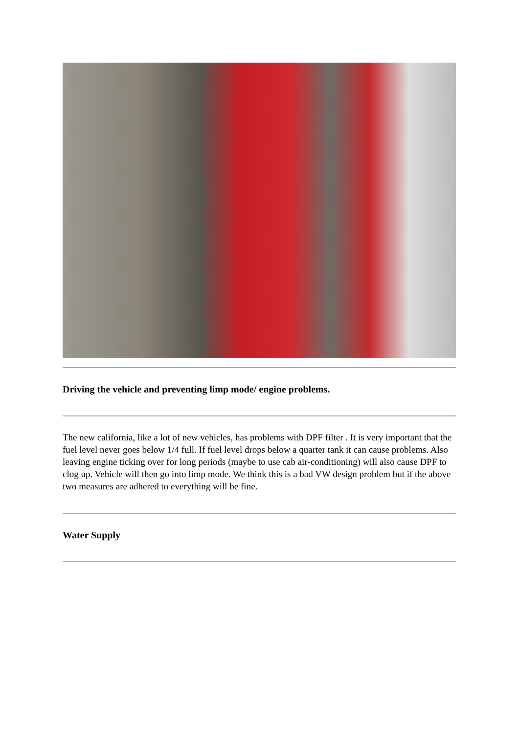Driving the vehicle and preventing limp mode/ engine problems.
The new california, like a lot of new vehicles, has problems with DPF filter . It is very important that the fuel level never goes below 1/4 full. If fuel level drops below a quarter tank it can cause problems. Also leaving engine ticking over for long periods (maybe to use cab air-conditioning) will also cause DPF to clog up. Vehicle will then go into limp mode. We think this is a bad VW design problem but if the above two measures are adhered to everything will be fine.
Water Supply